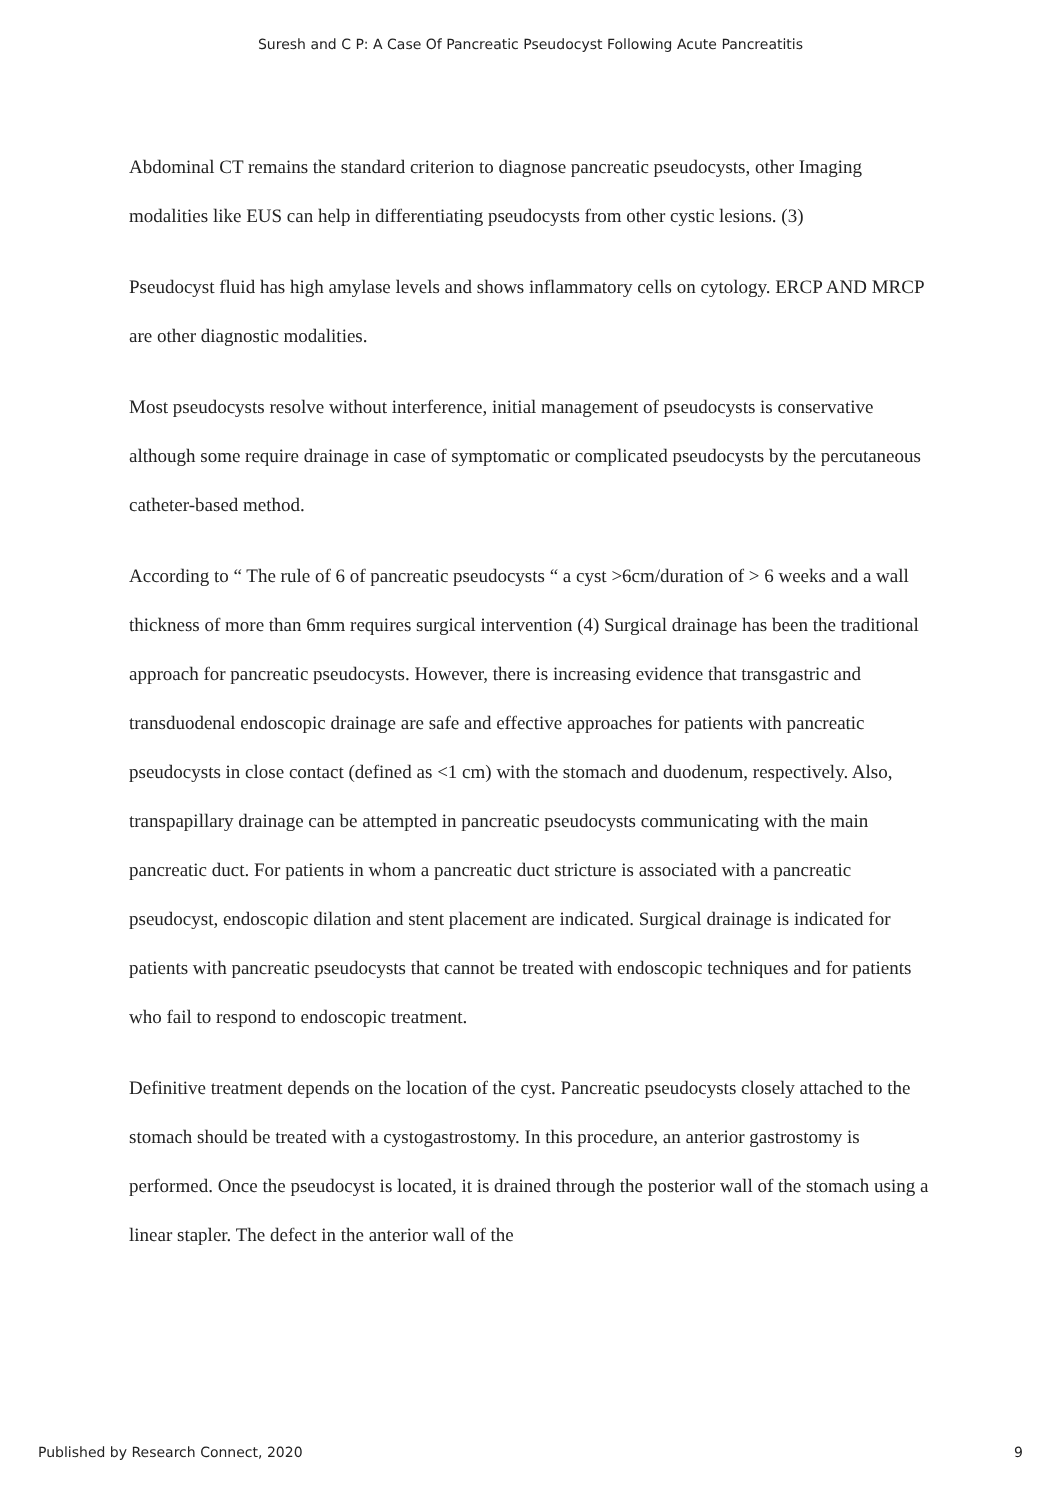Suresh and C P: A Case Of Pancreatic Pseudocyst Following Acute Pancreatitis
Abdominal CT remains the standard criterion to diagnose pancreatic pseudocysts, other Imaging modalities like EUS can help in differentiating pseudocysts from other cystic lesions. (3)
Pseudocyst fluid has high amylase levels and shows inflammatory cells on cytology. ERCP AND MRCP are other diagnostic modalities.
Most pseudocysts resolve without interference, initial management of pseudocysts is conservative although some require drainage in case of symptomatic or complicated pseudocysts by the percutaneous catheter-based method.
According to “ The rule of 6 of pancreatic pseudocysts “ a cyst >6cm/duration of > 6 weeks and a wall thickness of more than 6mm requires surgical intervention (4) Surgical drainage has been the traditional approach for pancreatic pseudocysts. However, there is increasing evidence that transgastric and transduodenal endoscopic drainage are safe and effective approaches for patients with pancreatic pseudocysts in close contact (defined as <1 cm) with the stomach and duodenum, respectively. Also, transpapillary drainage can be attempted in pancreatic pseudocysts communicating with the main pancreatic duct. For patients in whom a pancreatic duct stricture is associated with a pancreatic pseudocyst, endoscopic dilation and stent placement are indicated. Surgical drainage is indicated for patients with pancreatic pseudocysts that cannot be treated with endoscopic techniques and for patients who fail to respond to endoscopic treatment.
Definitive treatment depends on the location of the cyst. Pancreatic pseudocysts closely attached to the stomach should be treated with a cystogastrostomy. In this procedure, an anterior gastrostomy is performed. Once the pseudocyst is located, it is drained through the posterior wall of the stomach using a linear stapler. The defect in the anterior wall of the
Published by Research Connect, 2020 9